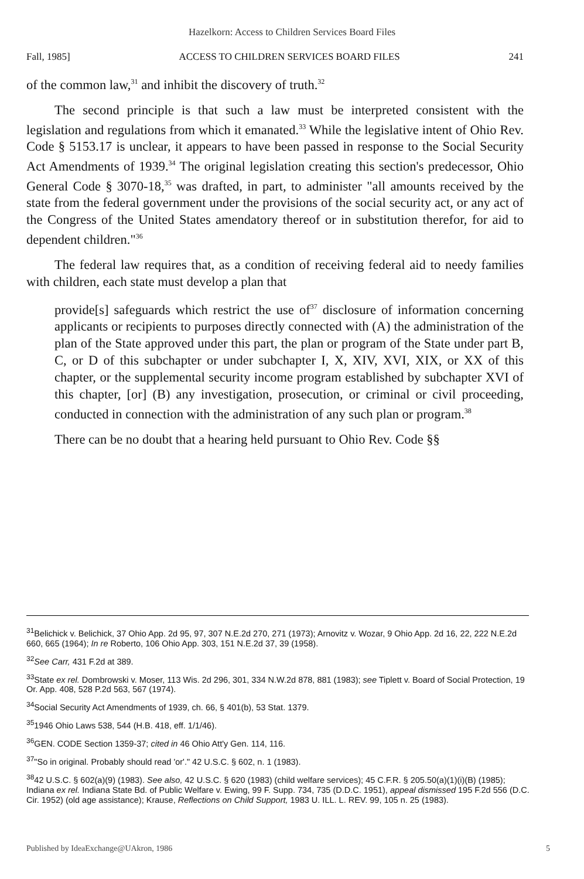Hazelkorn: Access to Children Services Board Files
Fall, 1985] ACCESS TO CHILDREN SERVICES BOARD FILES 241
of the common law,<sup>31</sup> and inhibit the discovery of truth.<sup>32</sup>
The second principle is that such a law must be interpreted consistent with the legislation and regulations from which it emanated.<sup>33</sup> While the legislative intent of Ohio Rev. Code § 5153.17 is unclear, it appears to have been passed in response to the Social Security Act Amendments of 1939.<sup>34</sup> The original legislation creating this section's predecessor, Ohio General Code § 3070-18,<sup>35</sup> was drafted, in part, to administer "all amounts received by the state from the federal government under the provisions of the social security act, or any act of the Congress of the United States amendatory thereof or in substitution therefor, for aid to dependent children."<sup>36</sup>
The federal law requires that, as a condition of receiving federal aid to needy families with children, each state must develop a plan that
provide[s] safeguards which restrict the use of<sup>37</sup> disclosure of information concerning applicants or recipients to purposes directly connected with (A) the administration of the plan of the State approved under this part, the plan or program of the State under part B, C, or D of this subchapter or under subchapter I, X, XIV, XVI, XIX, or XX of this chapter, or the supplemental security income program established by subchapter XVI of this chapter, [or] (B) any investigation, prosecution, or criminal or civil proceeding, conducted in connection with the administration of any such plan or program.<sup>38</sup>
There can be no doubt that a hearing held pursuant to Ohio Rev. Code §§
<sup>31</sup> Belichick v. Belichick, 37 Ohio App. 2d 95, 97, 307 N.E.2d 270, 271 (1973); Arnovitz v. Wozar, 9 Ohio App. 2d 16, 22, 222 N.E.2d 660, 665 (1964); In re Roberto, 106 Ohio App. 303, 151 N.E.2d 37, 39 (1958).
<sup>32</sup> See Carr, 431 F.2d at 389.
<sup>33</sup> State ex rel. Dombrowski v. Moser, 113 Wis. 2d 296, 301, 334 N.W.2d 878, 881 (1983); see Tiplett v. Board of Social Protection, 19 Or. App. 408, 528 P.2d 563, 567 (1974).
<sup>34</sup> Social Security Act Amendments of 1939, ch. 66, § 401(b), 53 Stat. 1379.
<sup>35</sup> 1946 Ohio Laws 538, 544 (H.B. 418, eff. 1/1/46).
<sup>36</sup> GEN. CODE Section 1359-37; cited in 46 Ohio Att'y Gen. 114, 116.
<sup>37</sup> "So in original. Probably should read 'or'." 42 U.S.C. § 602, n. 1 (1983).
<sup>38</sup> 42 U.S.C. § 602(a)(9) (1983). See also, 42 U.S.C. § 620 (1983) (child welfare services); 45 C.F.R. § 205.50(a)(1)(i)(B) (1985); Indiana ex rel. Indiana State Bd. of Public Welfare v. Ewing, 99 F. Supp. 734, 735 (D.D.C. 1951), appeal dismissed 195 F.2d 556 (D.C. Cir. 1952) (old age assistance); Krause, Reflections on Child Support, 1983 U. ILL. L. REV. 99, 105 n. 25 (1983).
Published by IdeaExchange@UAkron, 1986 5